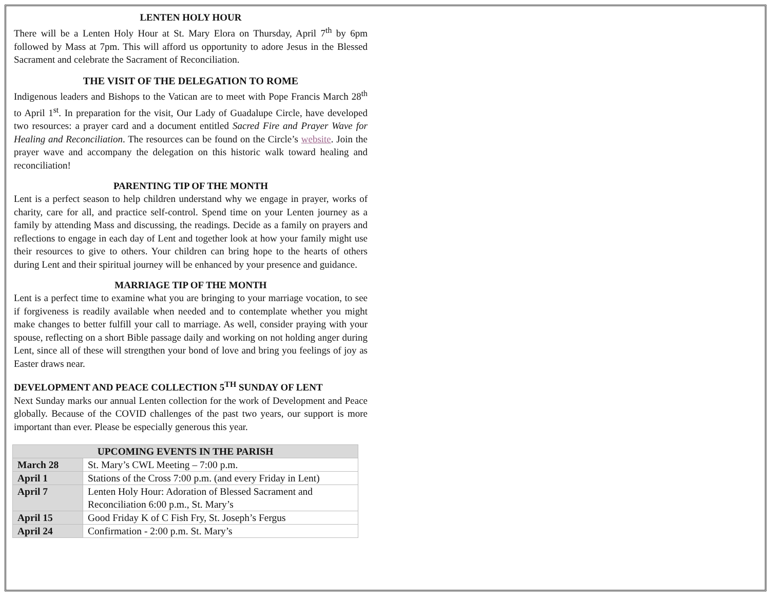LENTEN HOLY HOUR
There will be a Lenten Holy Hour at St. Mary Elora on Thursday, April 7<sup>th</sup> by 6pm followed by Mass at 7pm. This will afford us opportunity to adore Jesus in the Blessed Sacrament and celebrate the Sacrament of Reconciliation.
THE VISIT OF THE DELEGATION TO ROME
Indigenous leaders and Bishops to the Vatican are to meet with Pope Francis March 28<sup>th</sup> to April 1<sup>st</sup>. In preparation for the visit, Our Lady of Guadalupe Circle, have developed two resources: a prayer card and a document entitled Sacred Fire and Prayer Wave for Healing and Reconciliation. The resources can be found on the Circle’s website. Join the prayer wave and accompany the delegation on this historic walk toward healing and reconciliation!
PARENTING TIP OF THE MONTH
Lent is a perfect season to help children understand why we engage in prayer, works of charity, care for all, and practice self-control. Spend time on your Lenten journey as a family by attending Mass and discussing, the readings. Decide as a family on prayers and reflections to engage in each day of Lent and together look at how your family might use their resources to give to others. Your children can bring hope to the hearts of others during Lent and their spiritual journey will be enhanced by your presence and guidance.
MARRIAGE TIP OF THE MONTH
Lent is a perfect time to examine what you are bringing to your marriage vocation, to see if forgiveness is readily available when needed and to contemplate whether you might make changes to better fulfill your call to marriage. As well, consider praying with your spouse, reflecting on a short Bible passage daily and working on not holding anger during Lent, since all of these will strengthen your bond of love and bring you feelings of joy as Easter draws near.
DEVELOPMENT AND PEACE COLLECTION 5<sup>TH</sup> SUNDAY OF LENT
Next Sunday marks our annual Lenten collection for the work of Development and Peace globally. Because of the COVID challenges of the past two years, our support is more important than ever. Please be especially generous this year.
| UPCOMING EVENTS IN THE PARISH | |
| --- | --- |
| March 28 | St. Mary’s CWL Meeting – 7:00 p.m. |
| April 1 | Stations of the Cross 7:00 p.m. (and every Friday in Lent) |
| April 7 | Lenten Holy Hour: Adoration of Blessed Sacrament and Reconciliation 6:00 p.m., St. Mary’s |
| April 15 | Good Friday K of C Fish Fry, St. Joseph’s Fergus |
| April 24 | Confirmation - 2:00 p.m. St. Mary’s |